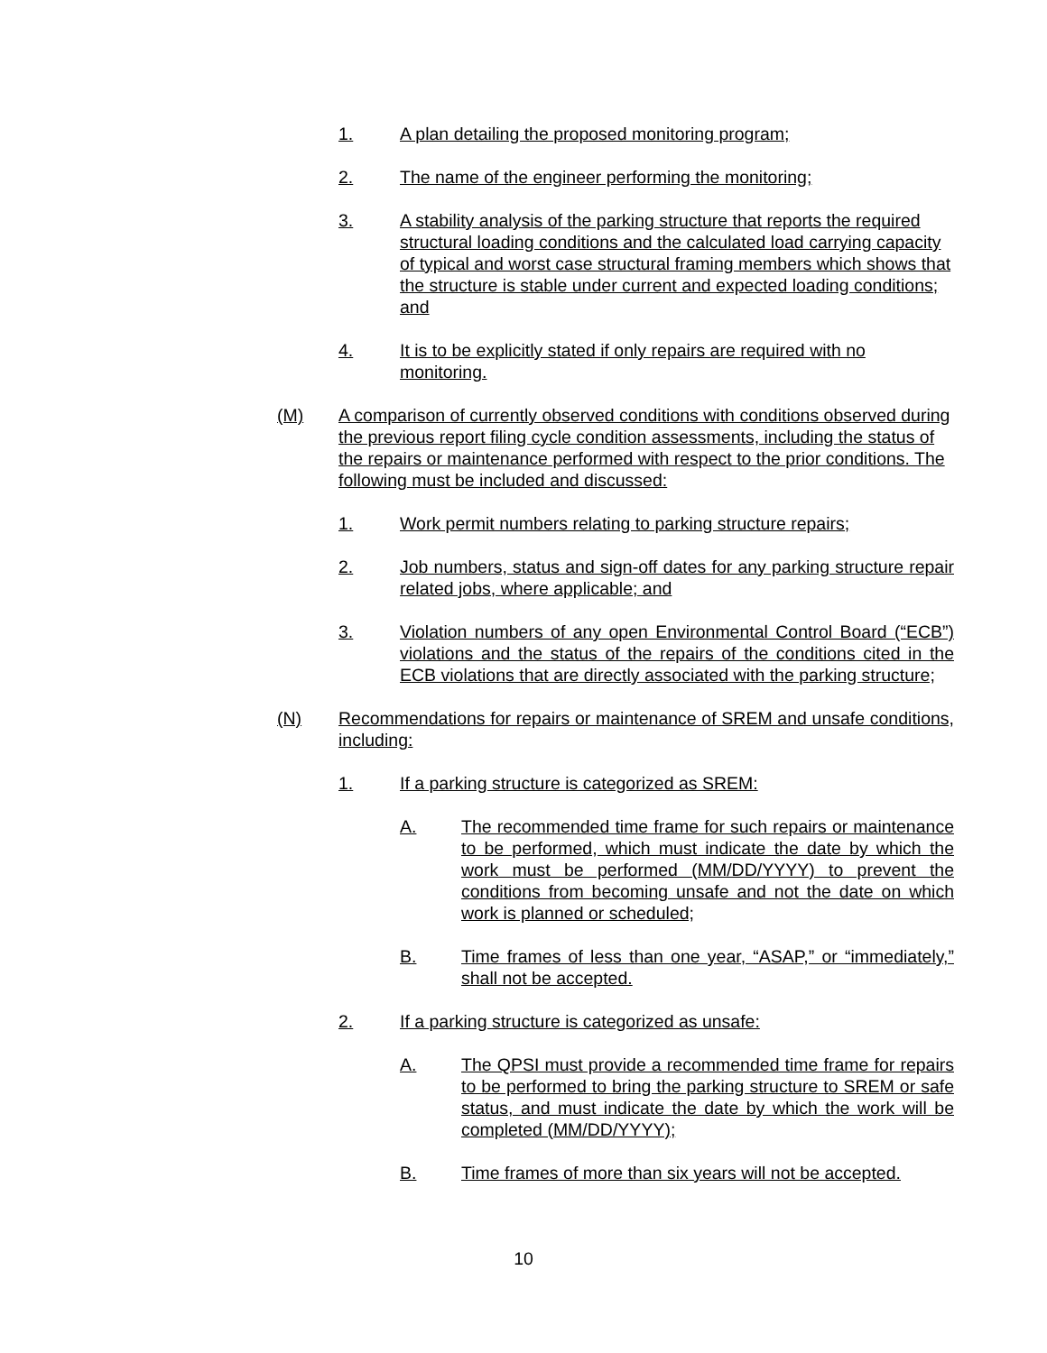1. A plan detailing the proposed monitoring program;
2. The name of the engineer performing the monitoring;
3. A stability analysis of the parking structure that reports the required structural loading conditions and the calculated load carrying capacity of typical and worst case structural framing members which shows that the structure is stable under current and expected loading conditions; and
4. It is to be explicitly stated if only repairs are required with no monitoring.
(M) A comparison of currently observed conditions with conditions observed during the previous report filing cycle condition assessments, including the status of the repairs or maintenance performed with respect to the prior conditions. The following must be included and discussed:
1. Work permit numbers relating to parking structure repairs;
2. Job numbers, status and sign-off dates for any parking structure repair related jobs, where applicable; and
3. Violation numbers of any open Environmental Control Board (“ECB”) violations and the status of the repairs of the conditions cited in the ECB violations that are directly associated with the parking structure;
(N) Recommendations for repairs or maintenance of SREM and unsafe conditions, including:
1. If a parking structure is categorized as SREM:
A. The recommended time frame for such repairs or maintenance to be performed, which must indicate the date by which the work must be performed (MM/DD/YYYY) to prevent the conditions from becoming unsafe and not the date on which work is planned or scheduled;
B. Time frames of less than one year, “ASAP,” or “immediately,” shall not be accepted.
2. If a parking structure is categorized as unsafe:
A. The QPSI must provide a recommended time frame for repairs to be performed to bring the parking structure to SREM or safe status, and must indicate the date by which the work will be completed (MM/DD/YYYY);
B. Time frames of more than six years will not be accepted.
10